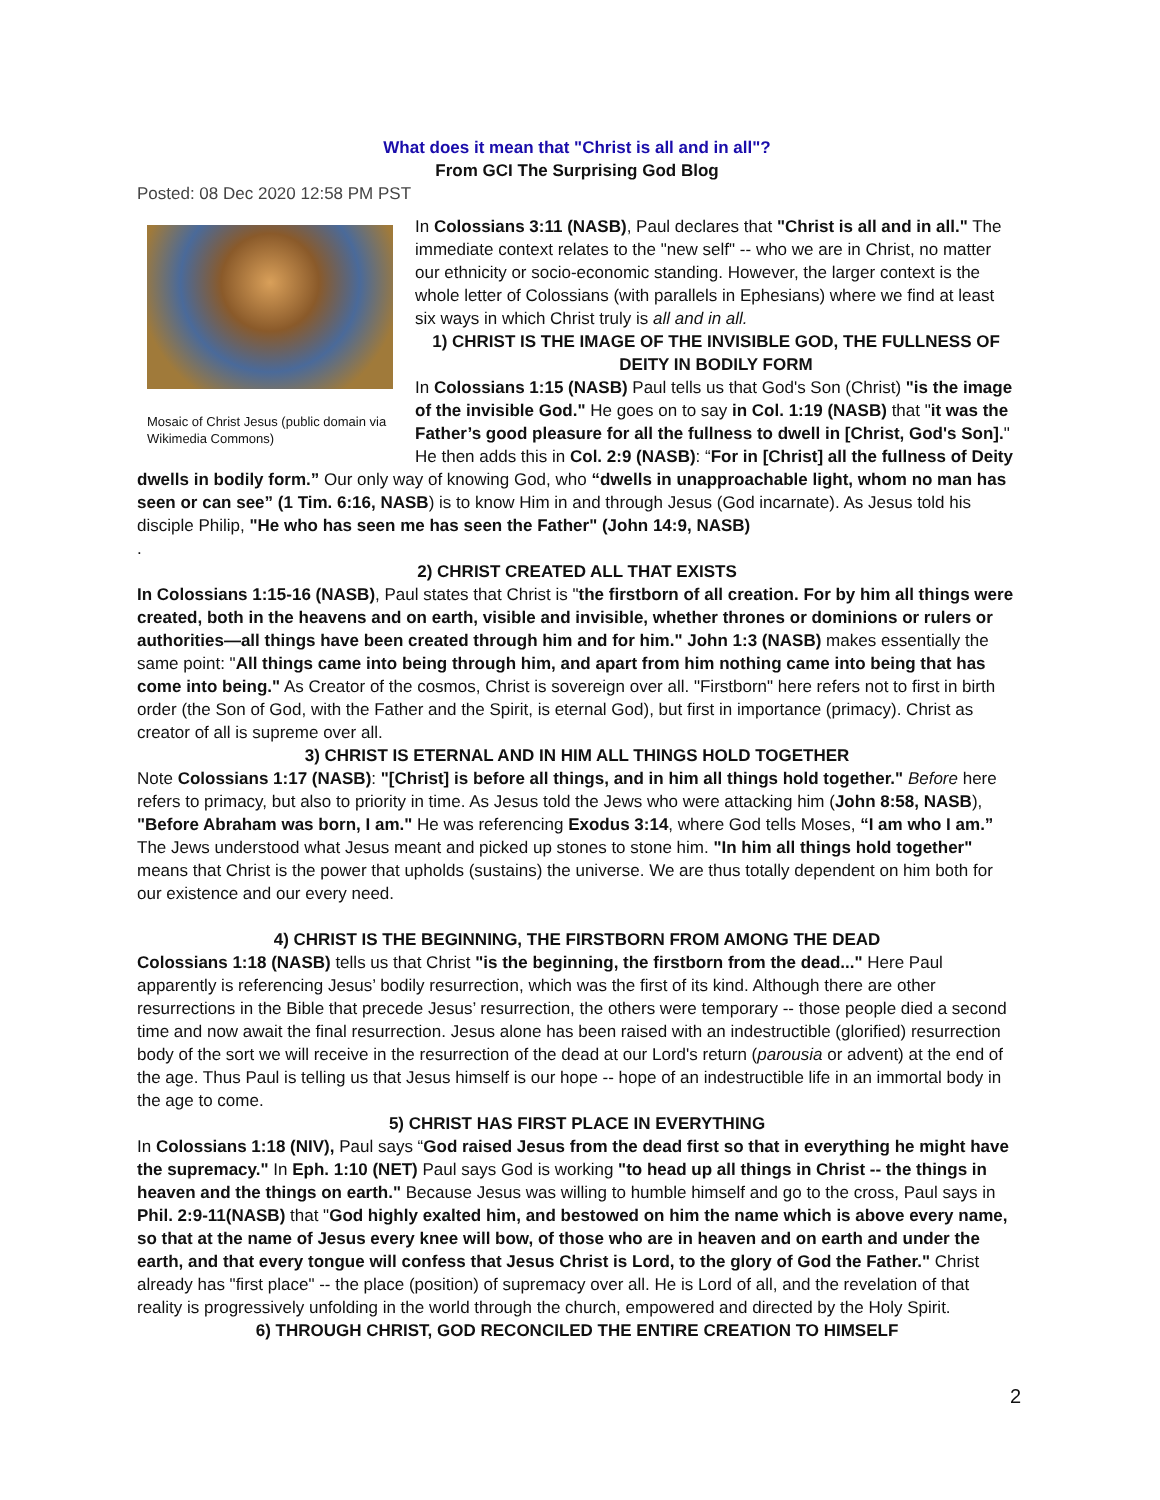What does it mean that "Christ is all and in all"?
From GCI The Surprising God Blog
Posted: 08 Dec 2020 12:58 PM PST
Mosaic of Christ Jesus (public domain via Wikimedia Commons)
In Colossians 3:11 (NASB), Paul declares that "Christ is all and in all." The immediate context relates to the "new self" -- who we are in Christ, no matter our ethnicity or socio-economic standing. However, the larger context is the whole letter of Colossians (with parallels in Ephesians) where we find at least six ways in which Christ truly is all and in all.
1) CHRIST IS THE IMAGE OF THE INVISIBLE GOD, THE FULLNESS OF DEITY IN BODILY FORM
In Colossians 1:15 (NASB) Paul tells us that God's Son (Christ) "is the image of the invisible God." He goes on to say in Col. 1:19 (NASB) that "it was the Father’s good pleasure for all the fullness to dwell in [Christ, God's Son]." He then adds this in Col. 2:9 (NASB): “For in [Christ] all the fullness of Deity dwells in bodily form.” Our only way of knowing God, who “dwells in unapproachable light, whom no man has seen or can see” (1 Tim. 6:16, NASB) is to know Him in and through Jesus (God incarnate). As Jesus told his disciple Philip, "He who has seen me has seen the Father" (John 14:9, NASB)
.
2) CHRIST CREATED ALL THAT EXISTS
In Colossians 1:15-16 (NASB), Paul states that Christ is "the firstborn of all creation. For by him all things were created, both in the heavens and on earth, visible and invisible, whether thrones or dominions or rulers or authorities—all things have been created through him and for him." John 1:3 (NASB) makes essentially the same point: "All things came into being through him, and apart from him nothing came into being that has come into being." As Creator of the cosmos, Christ is sovereign over all. "Firstborn" here refers not to first in birth order (the Son of God, with the Father and the Spirit, is eternal God), but first in importance (primacy). Christ as creator of all is supreme over all.
3) CHRIST IS ETERNAL AND IN HIM ALL THINGS HOLD TOGETHER
Note Colossians 1:17 (NASB): "[Christ] is before all things, and in him all things hold together." Before here refers to primacy, but also to priority in time. As Jesus told the Jews who were attacking him (John 8:58, NASB), "Before Abraham was born, I am." He was referencing Exodus 3:14, where God tells Moses, “I am who I am.” The Jews understood what Jesus meant and picked up stones to stone him. "In him all things hold together" means that Christ is the power that upholds (sustains) the universe. We are thus totally dependent on him both for our existence and our every need.
4) CHRIST IS THE BEGINNING, THE FIRSTBORN FROM AMONG THE DEAD
Colossians 1:18 (NASB) tells us that Christ "is the beginning, the firstborn from the dead..." Here Paul apparently is referencing Jesus’ bodily resurrection, which was the first of its kind. Although there are other resurrections in the Bible that precede Jesus’ resurrection, the others were temporary -- those people died a second time and now await the final resurrection. Jesus alone has been raised with an indestructible (glorified) resurrection body of the sort we will receive in the resurrection of the dead at our Lord's return (parousia or advent) at the end of the age. Thus Paul is telling us that Jesus himself is our hope -- hope of an indestructible life in an immortal body in the age to come.
5) CHRIST HAS FIRST PLACE IN EVERYTHING
In Colossians 1:18 (NIV), Paul says “God raised Jesus from the dead first so that in everything he might have the supremacy." In Eph. 1:10 (NET) Paul says God is working "to head up all things in Christ -- the things in heaven and the things on earth." Because Jesus was willing to humble himself and go to the cross, Paul says in Phil. 2:9-11(NASB) that "God highly exalted him, and bestowed on him the name which is above every name, so that at the name of Jesus every knee will bow, of those who are in heaven and on earth and under the earth, and that every tongue will confess that Jesus Christ is Lord, to the glory of God the Father." Christ already has "first place" -- the place (position) of supremacy over all. He is Lord of all, and the revelation of that reality is progressively unfolding in the world through the church, empowered and directed by the Holy Spirit.
6) THROUGH CHRIST, GOD RECONCILED THE ENTIRE CREATION TO HIMSELF
2